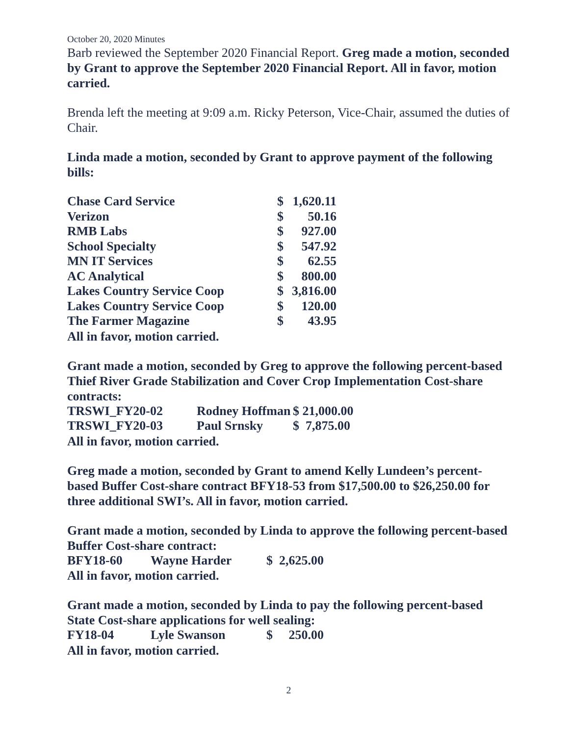October 20, 2020 Minutes
Barb reviewed the September 2020 Financial Report. Greg made a motion, seconded by Grant to approve the September 2020 Financial Report. All in favor, motion carried.
Brenda left the meeting at 9:09 a.m. Ricky Peterson, Vice-Chair, assumed the duties of Chair.
Linda made a motion, seconded by Grant to approve payment of the following bills:
| Chase Card Service | $ | 1,620.11 |
| Verizon | $ | 50.16 |
| RMB Labs | $ | 927.00 |
| School Specialty | $ | 547.92 |
| MN IT Services | $ | 62.55 |
| AC Analytical | $ | 800.00 |
| Lakes Country Service Coop | $ | 3,816.00 |
| Lakes Country Service Coop | $ | 120.00 |
| The Farmer Magazine | $ | 43.95 |
All in favor, motion carried.
Grant made a motion, seconded by Greg to approve the following percent-based Thief River Grade Stabilization and Cover Crop Implementation Cost-share contracts:
| TRSWI_FY20-02 | Rodney Hoffman | $ 21,000.00 |
| TRSWI_FY20-03 | Paul Srnsky | $ 7,875.00 |
All in favor, motion carried.
Greg made a motion, seconded by Grant to amend Kelly Lundeen’s percent-based Buffer Cost-share contract BFY18-53 from $17,500.00 to $26,250.00 for three additional SWI’s. All in favor, motion carried.
Grant made a motion, seconded by Linda to approve the following percent-based Buffer Cost-share contract:
| BFY18-60 | Wayne Harder | $ 2,625.00 |
All in favor, motion carried.
Grant made a motion, seconded by Linda to pay the following percent-based State Cost-share applications for well sealing:
| FY18-04 | Lyle Swanson | $ 250.00 |
All in favor, motion carried.
2